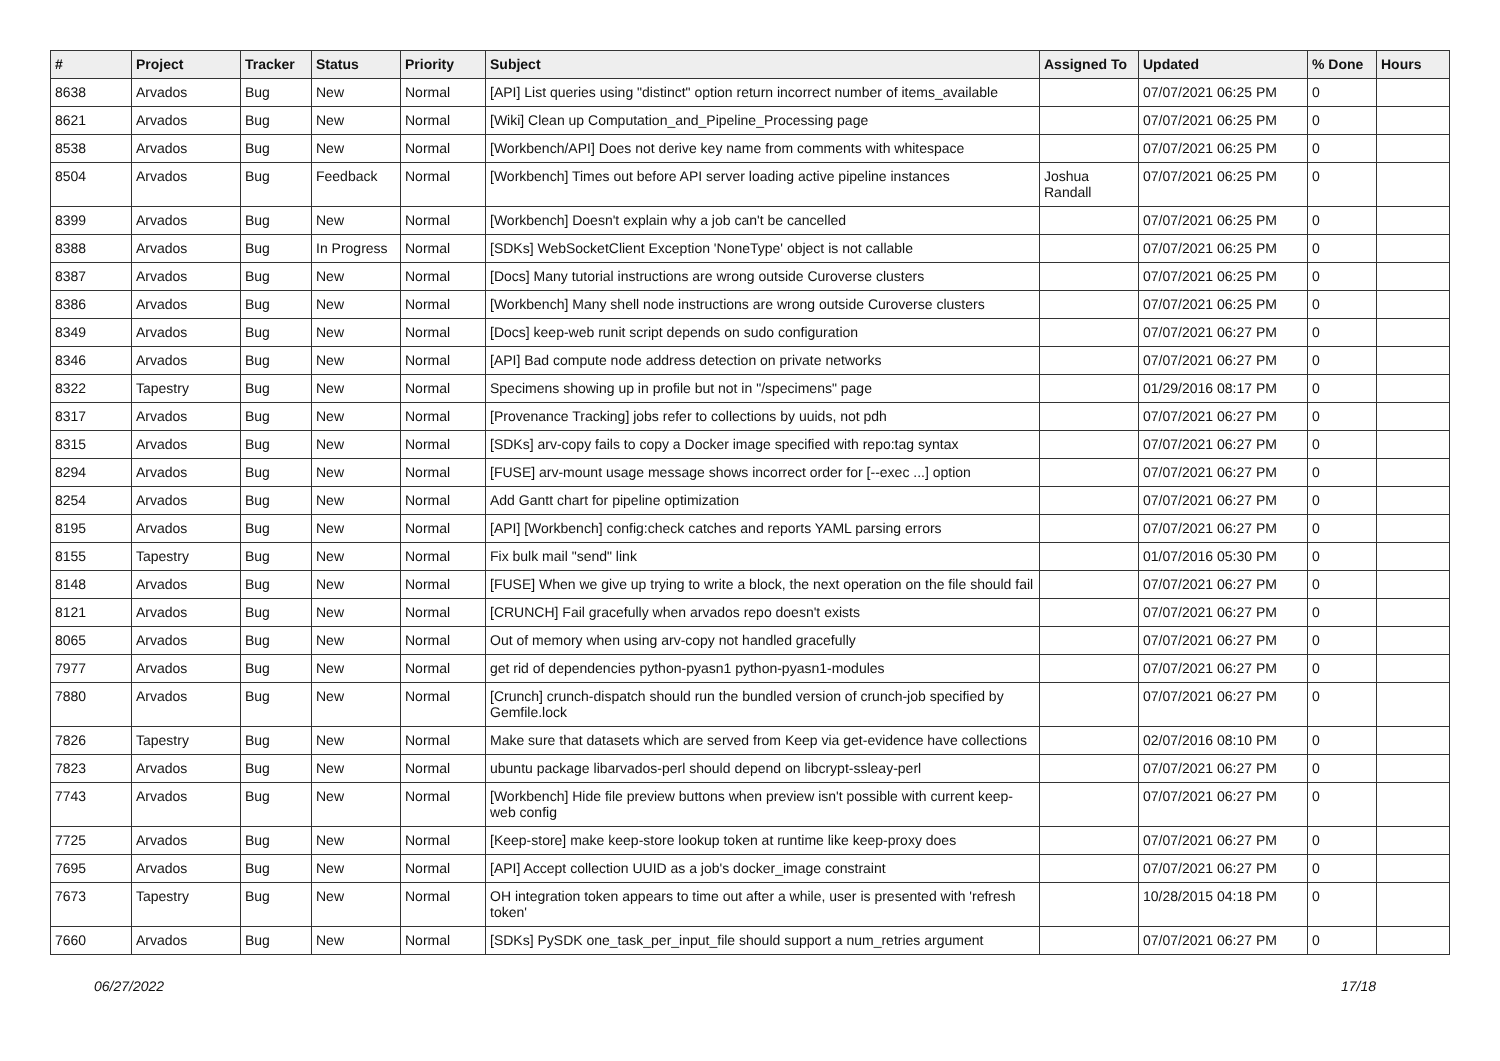| # | Project | Tracker | Status | Priority | Subject | Assigned To | Updated | % Done | Hours |
| --- | --- | --- | --- | --- | --- | --- | --- | --- | --- |
| 8638 | Arvados | Bug | New | Normal | [API] List queries using "distinct" option return incorrect number of items_available | | 07/07/2021 06:25 PM | 0 | |
| 8621 | Arvados | Bug | New | Normal | [Wiki] Clean up Computation_and_Pipeline_Processing page | | 07/07/2021 06:25 PM | 0 | |
| 8538 | Arvados | Bug | New | Normal | [Workbench/API] Does not derive key name from comments with whitespace | | 07/07/2021 06:25 PM | 0 | |
| 8504 | Arvados | Bug | Feedback | Normal | [Workbench] Times out before API server loading active pipeline instances | Joshua Randall | 07/07/2021 06:25 PM | 0 | |
| 8399 | Arvados | Bug | New | Normal | [Workbench] Doesn't explain why a job can't be cancelled | | 07/07/2021 06:25 PM | 0 | |
| 8388 | Arvados | Bug | In Progress | Normal | [SDKs] WebSocketClient Exception 'NoneType' object is not callable | | 07/07/2021 06:25 PM | 0 | |
| 8387 | Arvados | Bug | New | Normal | [Docs] Many tutorial instructions are wrong outside Curoverse clusters | | 07/07/2021 06:25 PM | 0 | |
| 8386 | Arvados | Bug | New | Normal | [Workbench] Many shell node instructions are wrong outside Curoverse clusters | | 07/07/2021 06:25 PM | 0 | |
| 8349 | Arvados | Bug | New | Normal | [Docs] keep-web runit script depends on sudo configuration | | 07/07/2021 06:27 PM | 0 | |
| 8346 | Arvados | Bug | New | Normal | [API] Bad compute node address detection on private networks | | 07/07/2021 06:27 PM | 0 | |
| 8322 | Tapestry | Bug | New | Normal | Specimens showing up in profile but not in "/specimens" page | | 01/29/2016 08:17 PM | 0 | |
| 8317 | Arvados | Bug | New | Normal | [Provenance Tracking] jobs refer to collections by uuids, not pdh | | 07/07/2021 06:27 PM | 0 | |
| 8315 | Arvados | Bug | New | Normal | [SDKs] arv-copy fails to copy a Docker image specified with repo:tag syntax | | 07/07/2021 06:27 PM | 0 | |
| 8294 | Arvados | Bug | New | Normal | [FUSE] arv-mount usage message shows incorrect order for [--exec ...] option | | 07/07/2021 06:27 PM | 0 | |
| 8254 | Arvados | Bug | New | Normal | Add Gantt chart for pipeline optimization | | 07/07/2021 06:27 PM | 0 | |
| 8195 | Arvados | Bug | New | Normal | [API] [Workbench] config:check catches and reports YAML parsing errors | | 07/07/2021 06:27 PM | 0 | |
| 8155 | Tapestry | Bug | New | Normal | Fix bulk mail "send" link | | 01/07/2016 05:30 PM | 0 | |
| 8148 | Arvados | Bug | New | Normal | [FUSE] When we give up trying to write a block, the next operation on the file should fail | | 07/07/2021 06:27 PM | 0 | |
| 8121 | Arvados | Bug | New | Normal | [CRUNCH] Fail gracefully when arvados repo doesn't exists | | 07/07/2021 06:27 PM | 0 | |
| 8065 | Arvados | Bug | New | Normal | Out of memory when using arv-copy not handled gracefully | | 07/07/2021 06:27 PM | 0 | |
| 7977 | Arvados | Bug | New | Normal | get rid of dependencies python-pyasn1 python-pyasn1-modules | | 07/07/2021 06:27 PM | 0 | |
| 7880 | Arvados | Bug | New | Normal | [Crunch] crunch-dispatch should run the bundled version of crunch-job specified by Gemfile.lock | | 07/07/2021 06:27 PM | 0 | |
| 7826 | Tapestry | Bug | New | Normal | Make sure that datasets which are served from Keep via get-evidence have collections | | 02/07/2016 08:10 PM | 0 | |
| 7823 | Arvados | Bug | New | Normal | ubuntu package libarvados-perl should depend on libcrypt-ssleay-perl | | 07/07/2021 06:27 PM | 0 | |
| 7743 | Arvados | Bug | New | Normal | [Workbench] Hide file preview buttons when preview isn't possible with current keep-web config | | 07/07/2021 06:27 PM | 0 | |
| 7725 | Arvados | Bug | New | Normal | [Keep-store] make keep-store lookup token at runtime like keep-proxy does | | 07/07/2021 06:27 PM | 0 | |
| 7695 | Arvados | Bug | New | Normal | [API] Accept collection UUID as a job's docker_image constraint | | 07/07/2021 06:27 PM | 0 | |
| 7673 | Tapestry | Bug | New | Normal | OH integration token appears to time out after a while, user is presented with 'refresh token' | | 10/28/2015 04:18 PM | 0 | |
| 7660 | Arvados | Bug | New | Normal | [SDKs] PySDK one_task_per_input_file should support a num_retries argument | | 07/07/2021 06:27 PM | 0 | |
06/27/2022 17/18